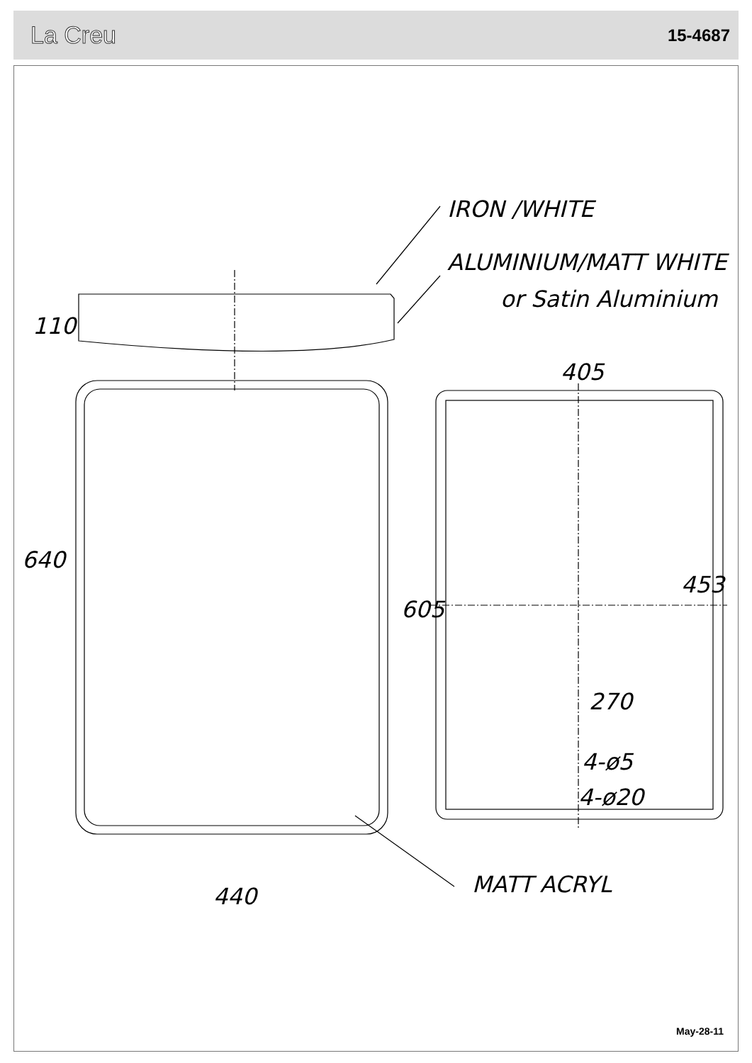La Creu 15-4687
IRON /WHITE
ALUMINIUM/MATT WHITE
or Satin Aluminium
110
640
440
MATT ACRYL
405
605
453
270
4-ø5
4-ø20
May-28-11